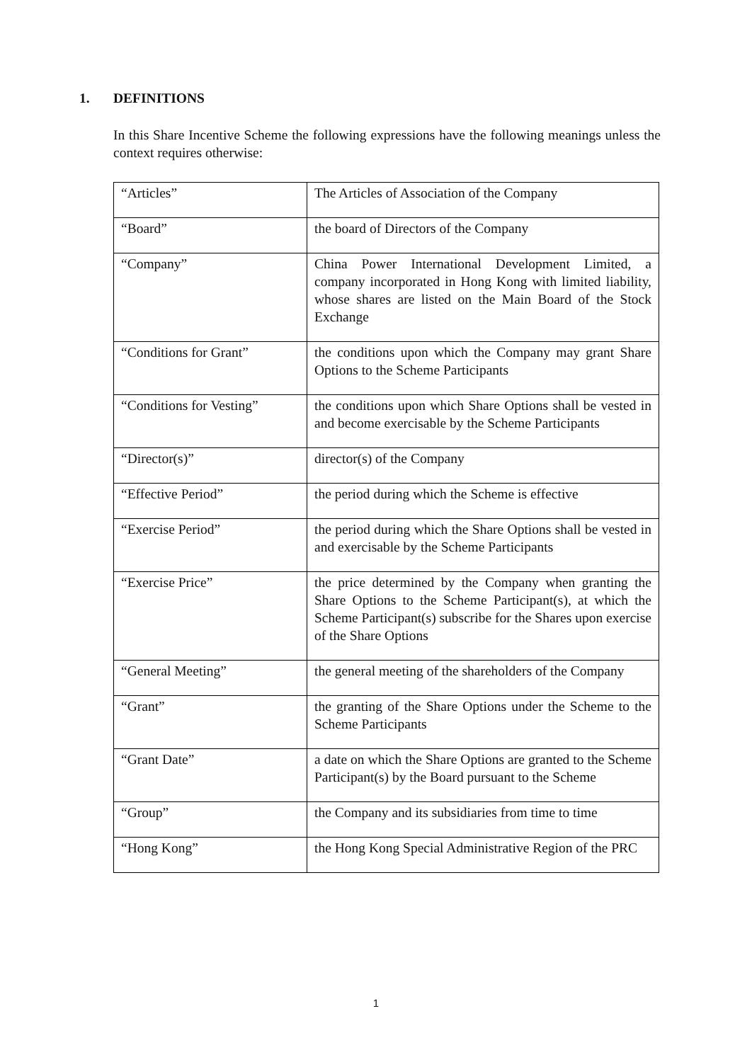1. DEFINITIONS
In this Share Incentive Scheme the following expressions have the following meanings unless the context requires otherwise:
| “Articles” | The Articles of Association of the Company |
| “Board” | the board of Directors of the Company |
| “Company” | China Power International Development Limited, a company incorporated in Hong Kong with limited liability, whose shares are listed on the Main Board of the Stock Exchange |
| “Conditions for Grant” | the conditions upon which the Company may grant Share Options to the Scheme Participants |
| “Conditions for Vesting” | the conditions upon which Share Options shall be vested in and become exercisable by the Scheme Participants |
| “Director(s)” | director(s) of the Company |
| “Effective Period” | the period during which the Scheme is effective |
| “Exercise Period” | the period during which the Share Options shall be vested in and exercisable by the Scheme Participants |
| “Exercise Price” | the price determined by the Company when granting the Share Options to the Scheme Participant(s), at which the Scheme Participant(s) subscribe for the Shares upon exercise of the Share Options |
| “General Meeting” | the general meeting of the shareholders of the Company |
| “Grant” | the granting of the Share Options under the Scheme to the Scheme Participants |
| “Grant Date” | a date on which the Share Options are granted to the Scheme Participant(s) by the Board pursuant to the Scheme |
| “Group” | the Company and its subsidiaries from time to time |
| “Hong Kong” | the Hong Kong Special Administrative Region of the PRC |
1